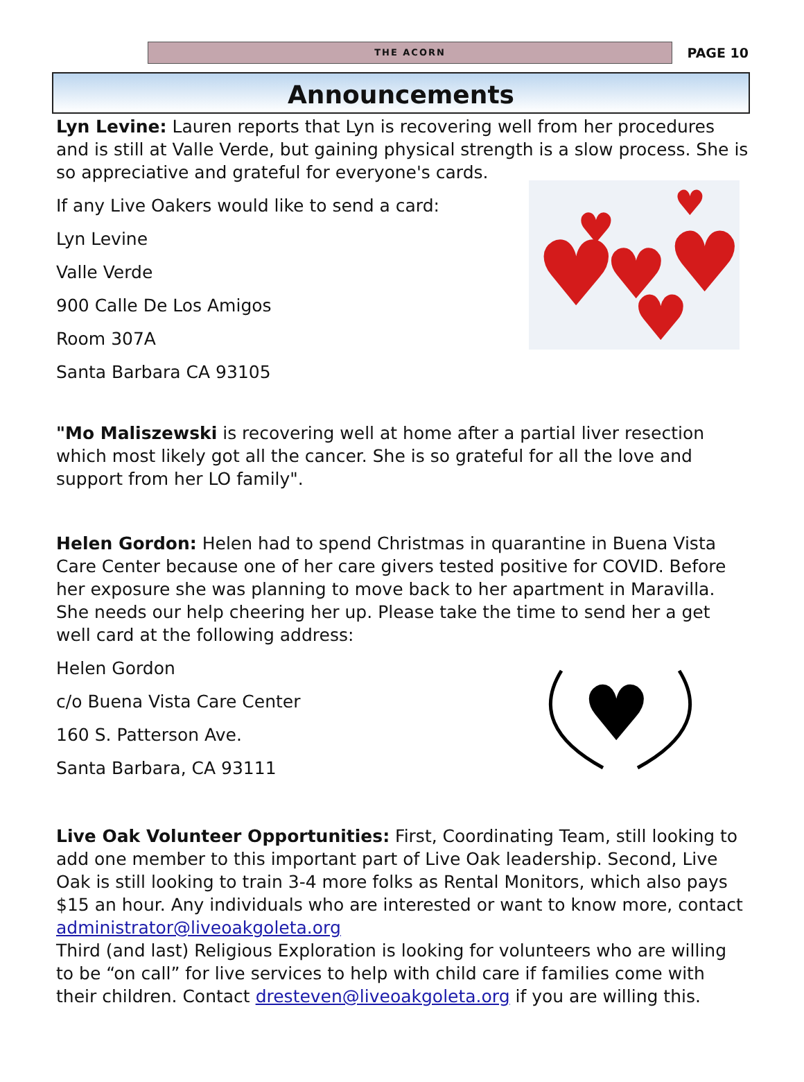THE ACORN
PAGE 10
Announcements
Lyn Levine: Lauren reports that Lyn is recovering well from her procedures and is still at Valle Verde, but gaining physical strength is a slow process. She is so appreciative and grateful for everyone's cards.
If any Live Oakers would like to send a card:
Lyn Levine
Valle Verde
900 Calle De Los Amigos
Room 307A
Santa Barbara CA 93105
♥
♥
♥
♥
♥
♥
"Mo Maliszewski is recovering well at home after a partial liver resection which most likely got all the cancer. She is so grateful for all the love and support from her LO family".
Helen Gordon: Helen had to spend Christmas in quarantine in Buena Vista Care Center because one of her care givers tested positive for COVID. Before her exposure she was planning to move back to her apartment in Maravilla. She needs our help cheering her up. Please take the time to send her a get well card at the following address:
Helen Gordon
c/o Buena Vista Care Center
160 S. Patterson Ave.
Santa Barbara, CA 93111
♥
Live Oak Volunteer Opportunities: First, Coordinating Team, still looking to add one member to this important part of Live Oak leadership. Second, Live Oak is still looking to train 3-4 more folks as Rental Monitors, which also pays $15 an hour. Any individuals who are interested or want to know more, contact administrator@liveoakgoleta.org
Third (and last) Religious Exploration is looking for volunteers who are willing to be “on call” for live services to help with child care if families come with their children. Contact dresteven@liveoakgoleta.org if you are willing this.